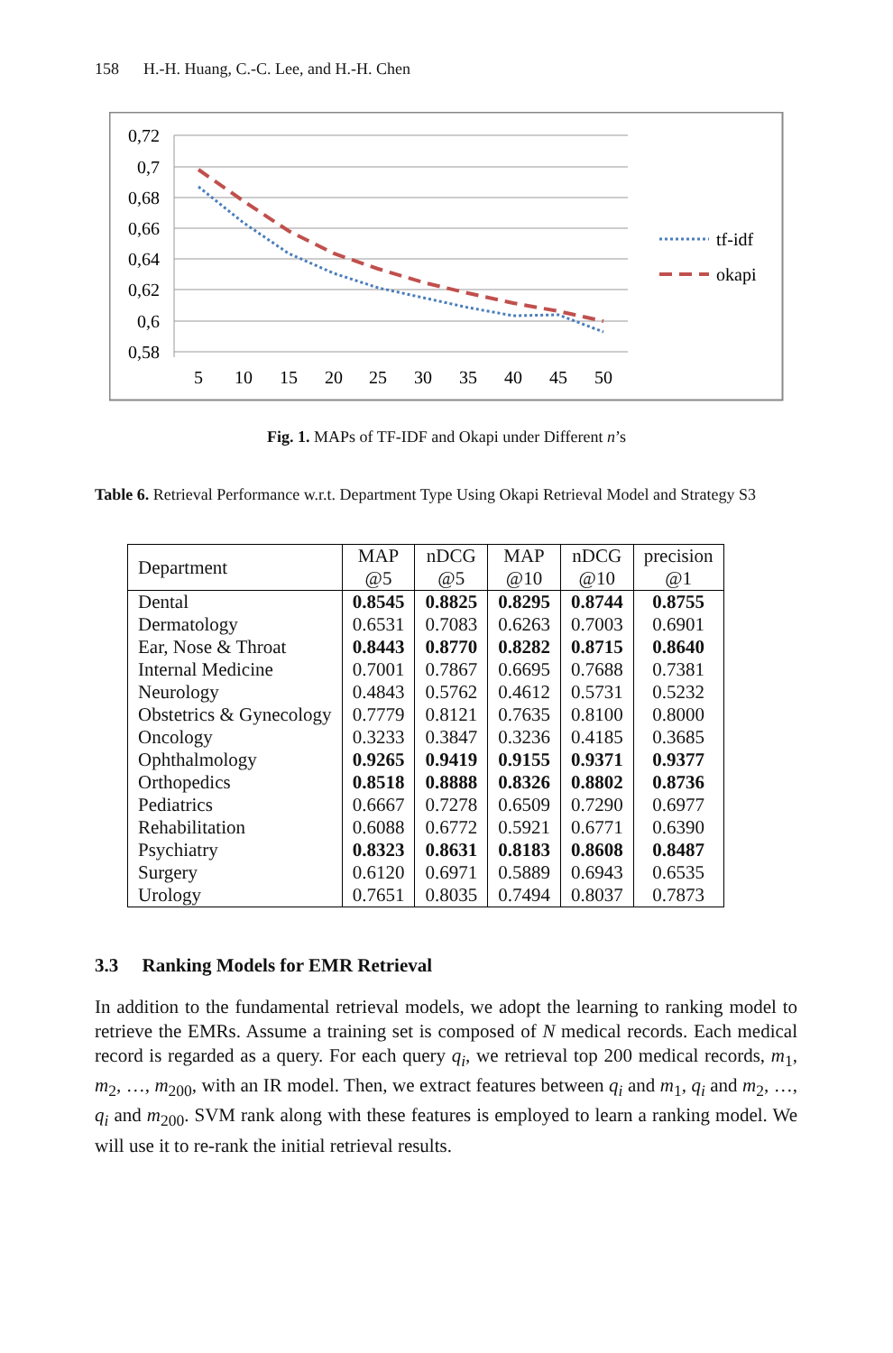158 H.-H. Huang, C.-C. Lee, and H.-H. Chen
0,72
0,7
0,68
0,66
0,64
0,62
0,6
0,58
5
10
15
20
25
30
35
40
45
50
tf-idf
okapi
Fig. 1. MAPs of TF-IDF and Okapi under Different n’s
Table 6. Retrieval Performance w.r.t. Department Type Using Okapi Retrieval Model and Strategy S3
| Department | MAP @5 | nDCG @5 | MAP @10 | nDCG @10 | precision @1 |
| --- | --- | --- | --- | --- | --- |
| Dental | 0.8545 | 0.8825 | 0.8295 | 0.8744 | 0.8755 |
| Dermatology | 0.6531 | 0.7083 | 0.6263 | 0.7003 | 0.6901 |
| Ear, Nose & Throat | 0.8443 | 0.8770 | 0.8282 | 0.8715 | 0.8640 |
| Internal Medicine | 0.7001 | 0.7867 | 0.6695 | 0.7688 | 0.7381 |
| Neurology | 0.4843 | 0.5762 | 0.4612 | 0.5731 | 0.5232 |
| Obstetrics & Gynecology | 0.7779 | 0.8121 | 0.7635 | 0.8100 | 0.8000 |
| Oncology | 0.3233 | 0.3847 | 0.3236 | 0.4185 | 0.3685 |
| Ophthalmology | 0.9265 | 0.9419 | 0.9155 | 0.9371 | 0.9377 |
| Orthopedics | 0.8518 | 0.8888 | 0.8326 | 0.8802 | 0.8736 |
| Pediatrics | 0.6667 | 0.7278 | 0.6509 | 0.7290 | 0.6977 |
| Rehabilitation | 0.6088 | 0.6772 | 0.5921 | 0.6771 | 0.6390 |
| Psychiatry | 0.8323 | 0.8631 | 0.8183 | 0.8608 | 0.8487 |
| Surgery | 0.6120 | 0.6971 | 0.5889 | 0.6943 | 0.6535 |
| Urology | 0.7651 | 0.8035 | 0.7494 | 0.8037 | 0.7873 |
3.3 Ranking Models for EMR Retrieval
In addition to the fundamental retrieval models, we adopt the learning to ranking model to retrieve the EMRs. Assume a training set is composed of N medical records. Each medical record is regarded as a query. For each query q<sub>i</sub>, we retrieval top 200 medical records, m<sub>1</sub>, m<sub>2</sub>, …, m<sub>200</sub>, with an IR model. Then, we extract features between q<sub>i</sub> and m<sub>1</sub>, q<sub>i</sub> and m<sub>2</sub>, …, q<sub>i</sub> and m<sub>200</sub>. SVM rank along with these features is employed to learn a ranking model. We will use it to re-rank the initial retrieval results.